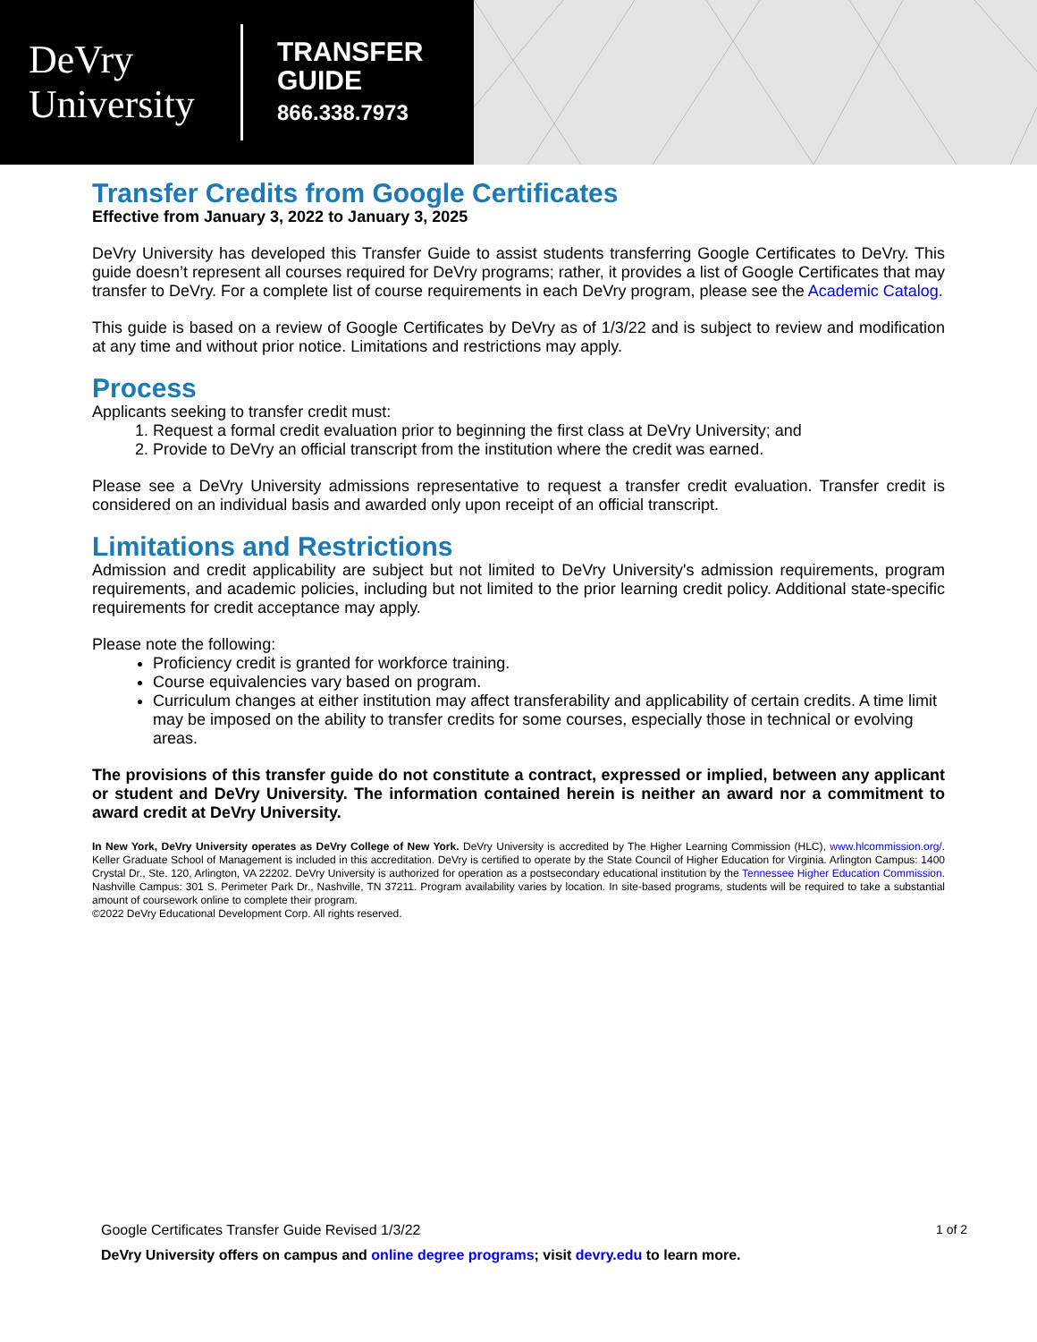DeVry
University
TRANSFER
GUIDE
866.338.7973
Transfer Credits from Google Certificates
Effective from January 3, 2022 to January 3, 2025
DeVry University has developed this Transfer Guide to assist students transferring Google Certificates to DeVry. This guide doesn’t represent all courses required for DeVry programs; rather, it provides a list of Google Certificates that may transfer to DeVry. For a complete list of course requirements in each DeVry program, please see the Academic Catalog.
This guide is based on a review of Google Certificates by DeVry as of 1/3/22 and is subject to review and modification at any time and without prior notice. Limitations and restrictions may apply.
Process
Applicants seeking to transfer credit must:
1. Request a formal credit evaluation prior to beginning the first class at DeVry University; and
2. Provide to DeVry an official transcript from the institution where the credit was earned.
Please see a DeVry University admissions representative to request a transfer credit evaluation. Transfer credit is considered on an individual basis and awarded only upon receipt of an official transcript.
Limitations and Restrictions
Admission and credit applicability are subject but not limited to DeVry University's admission requirements, program requirements, and academic policies, including but not limited to the prior learning credit policy. Additional state-specific requirements for credit acceptance may apply.
Please note the following:
Proficiency credit is granted for workforce training.
Course equivalencies vary based on program.
Curriculum changes at either institution may affect transferability and applicability of certain credits. A time limit may be imposed on the ability to transfer credits for some courses, especially those in technical or evolving areas.
The provisions of this transfer guide do not constitute a contract, expressed or implied, between any applicant or student and DeVry University. The information contained herein is neither an award nor a commitment to award credit at DeVry University.
In New York, DeVry University operates as DeVry College of New York. DeVry University is accredited by The Higher Learning Commission (HLC), www.hlcommission.org/. Keller Graduate School of Management is included in this accreditation. DeVry is certified to operate by the State Council of Higher Education for Virginia. Arlington Campus: 1400 Crystal Dr., Ste. 120, Arlington, VA 22202. DeVry University is authorized for operation as a postsecondary educational institution by the Tennessee Higher Education Commission. Nashville Campus: 301 S. Perimeter Park Dr., Nashville, TN 37211. Program availability varies by location. In site-based programs, students will be required to take a substantial amount of coursework online to complete their program.
©2022 DeVry Educational Development Corp. All rights reserved.
Google Certificates Transfer Guide Revised 1/3/22 1 of 2
DeVry University offers on campus and online degree programs; visit devry.edu to learn more.